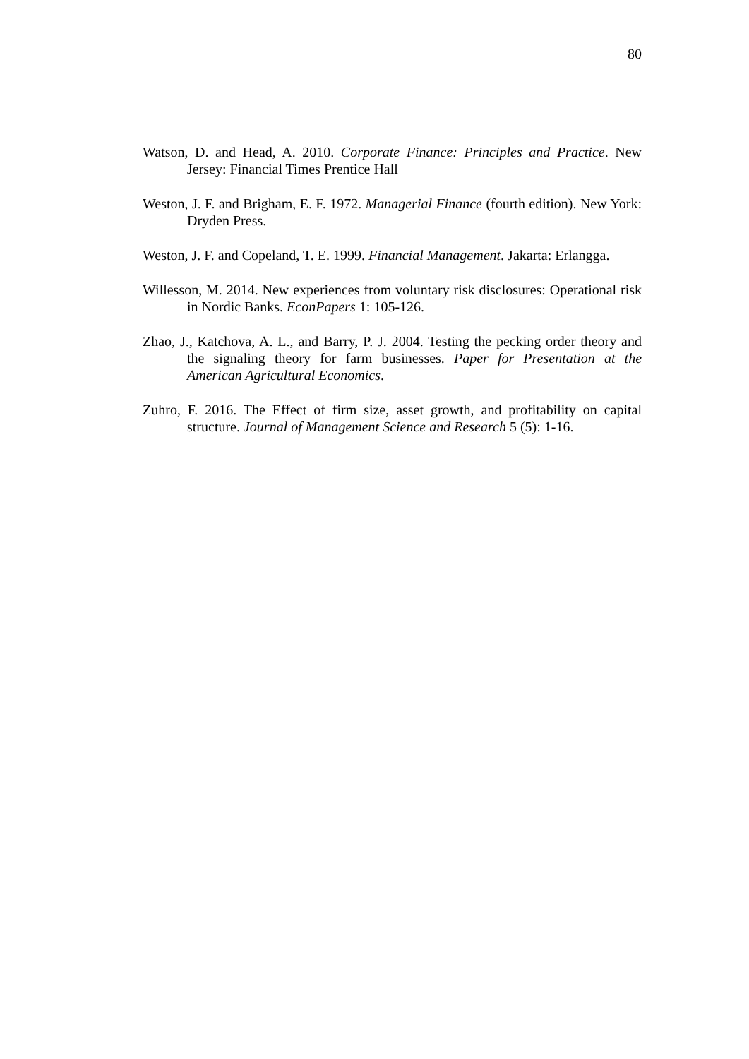80
Watson, D. and Head, A. 2010. Corporate Finance: Principles and Practice. New Jersey: Financial Times Prentice Hall
Weston, J. F. and Brigham, E. F. 1972. Managerial Finance (fourth edition). New York: Dryden Press.
Weston, J. F. and Copeland, T. E. 1999. Financial Management. Jakarta: Erlangga.
Willesson, M. 2014. New experiences from voluntary risk disclosures: Operational risk in Nordic Banks. EconPapers 1: 105-126.
Zhao, J., Katchova, A. L., and Barry, P. J. 2004. Testing the pecking order theory and the signaling theory for farm businesses. Paper for Presentation at the American Agricultural Economics.
Zuhro, F. 2016. The Effect of firm size, asset growth, and profitability on capital structure. Journal of Management Science and Research 5 (5): 1-16.